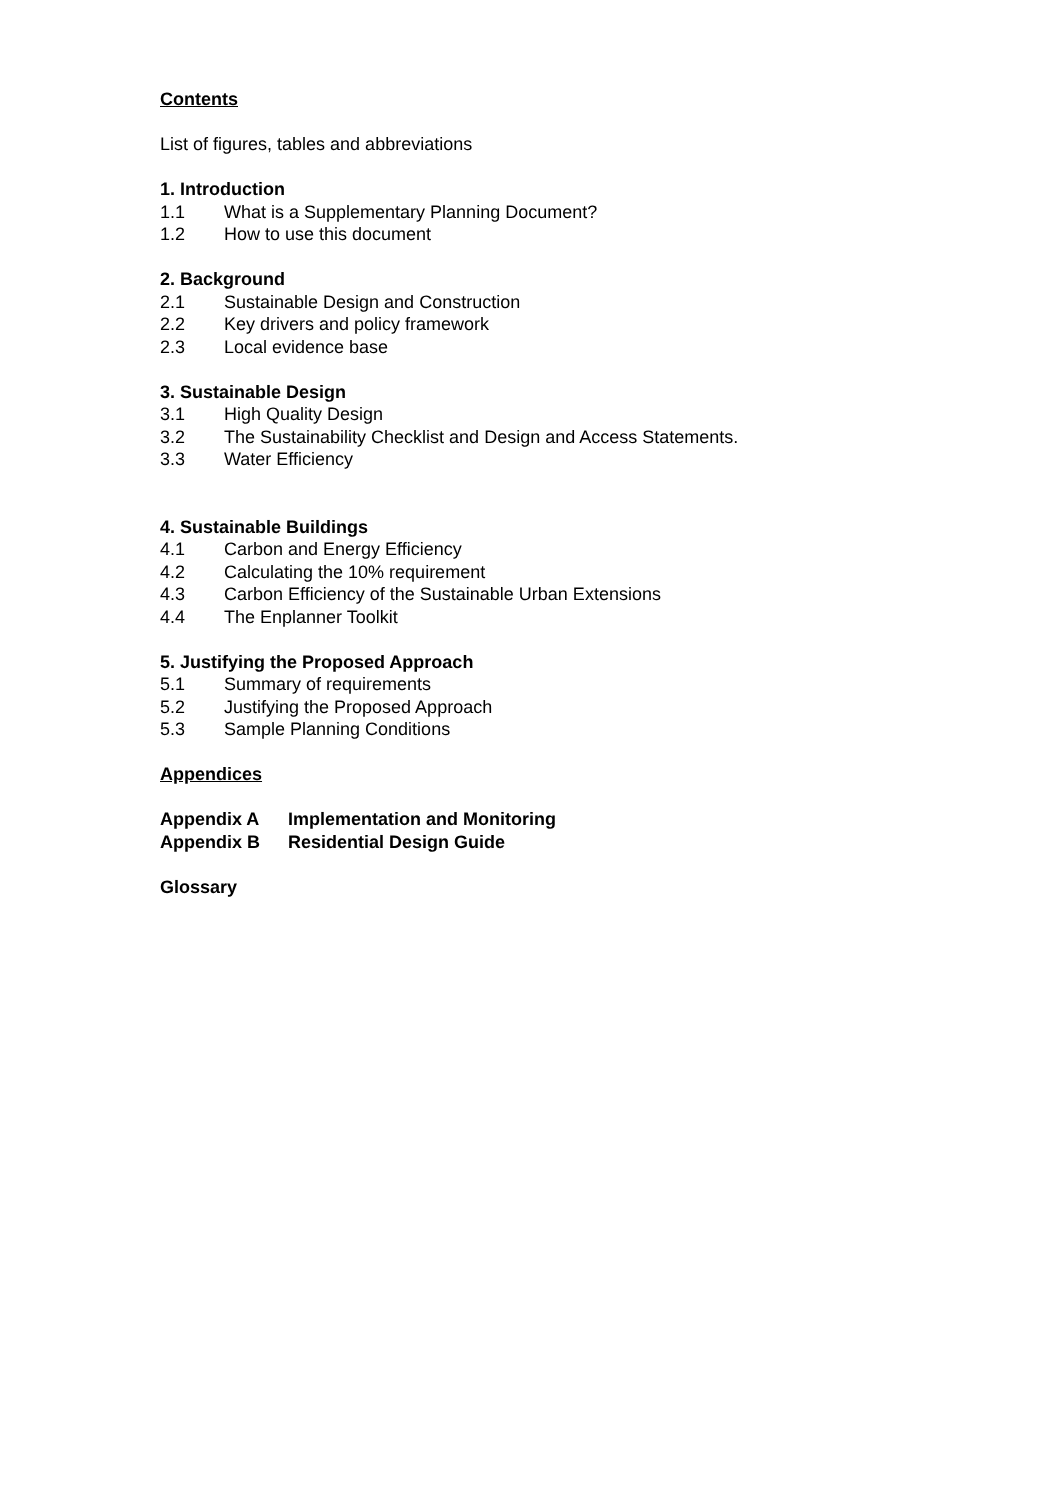Contents
List of figures, tables and abbreviations
1. Introduction
1.1 What is a Supplementary Planning Document?
1.2 How to use this document
2. Background
2.1 Sustainable Design and Construction
2.2 Key drivers and policy framework
2.3 Local evidence base
3. Sustainable Design
3.1 High Quality Design
3.2 The Sustainability Checklist and Design and Access Statements.
3.3 Water Efficiency
4. Sustainable Buildings
4.1 Carbon and Energy Efficiency
4.2 Calculating the 10% requirement
4.3 Carbon Efficiency of the Sustainable Urban Extensions
4.4 The Enplanner Toolkit
5. Justifying the Proposed Approach
5.1 Summary of requirements
5.2 Justifying the Proposed Approach
5.3 Sample Planning Conditions
Appendices
Appendix A Implementation and Monitoring
Appendix B Residential Design Guide
Glossary